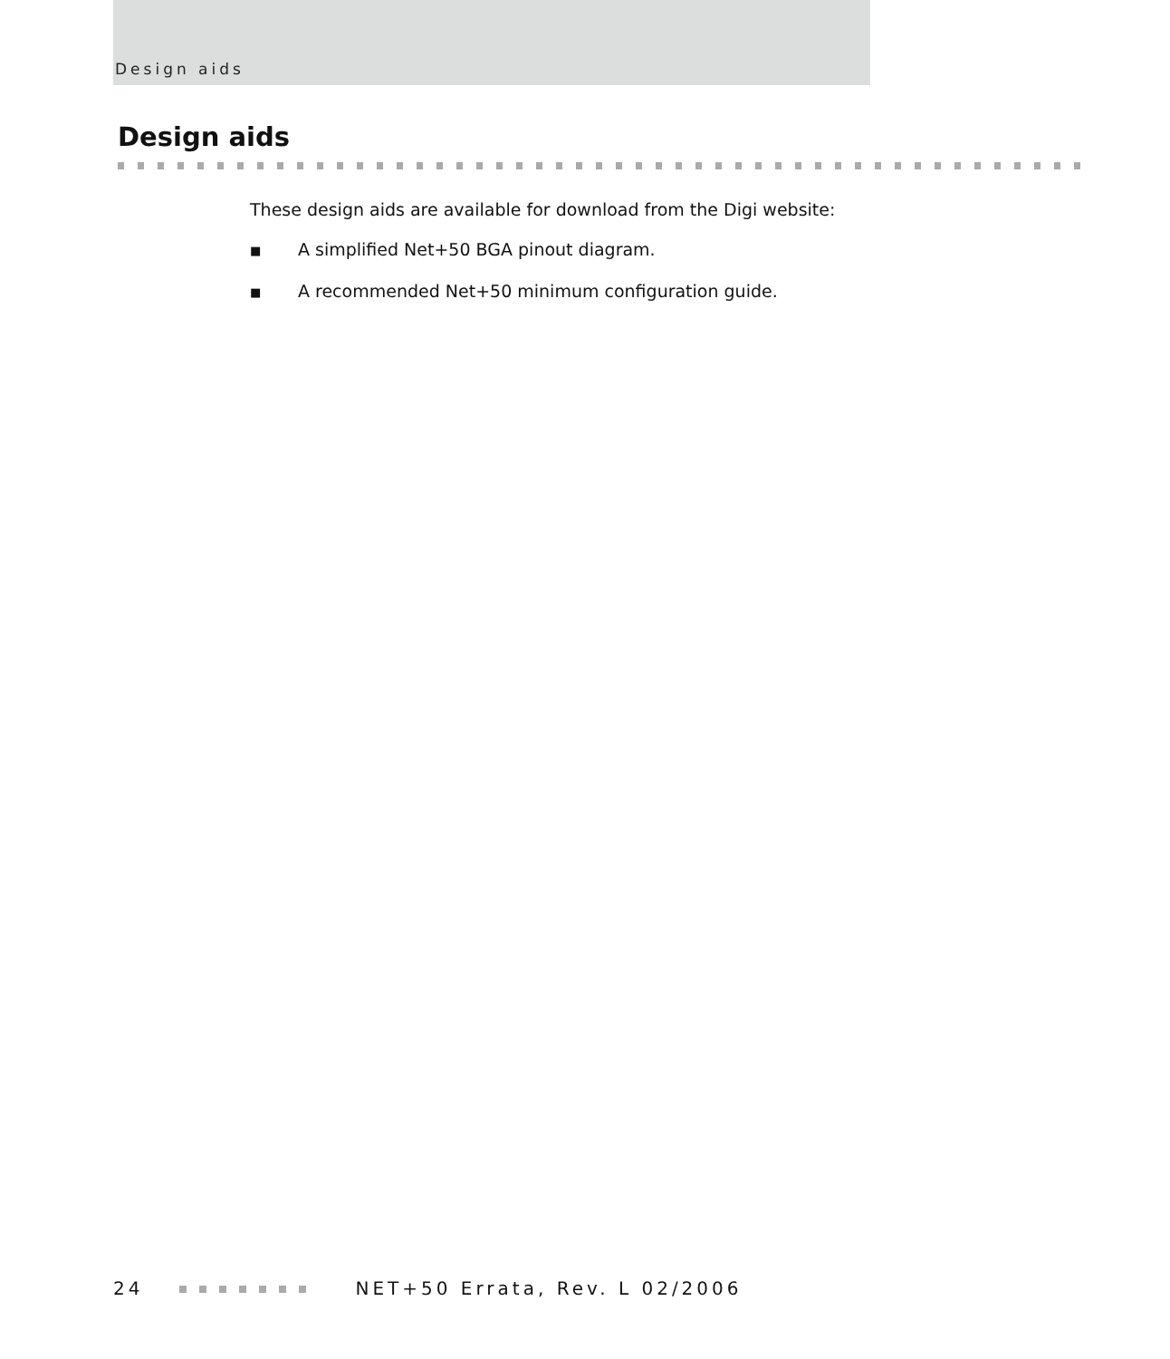Design aids
Design aids
These design aids are available for download from the Digi website:
■ A simplified Net+50 BGA pinout diagram.
■ A recommended Net+50 minimum configuration guide.
24 NET+50 Errata, Rev. L 02/2006